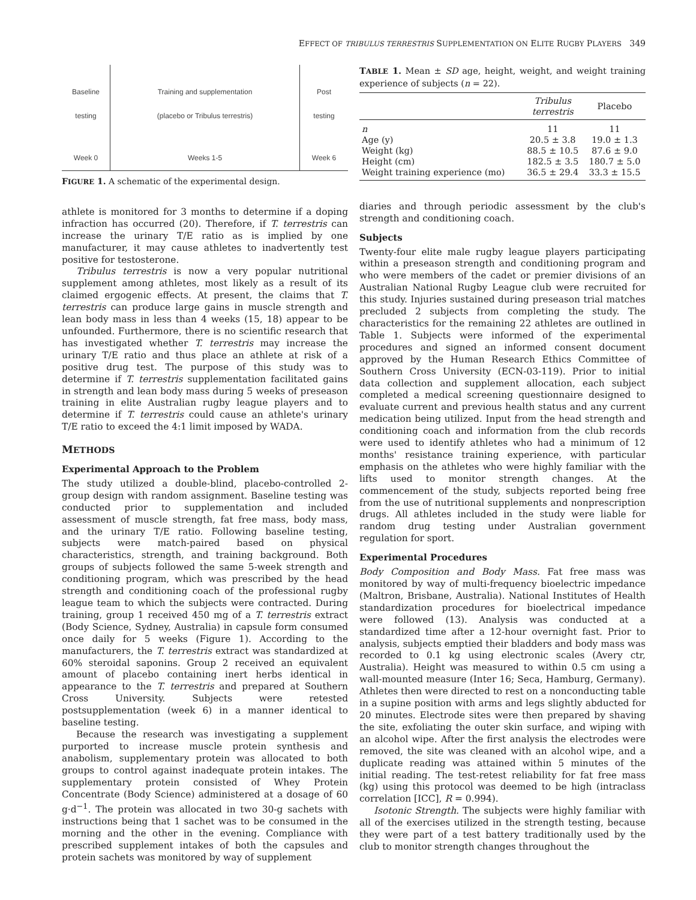EFFECT OF TRIBULUS TERRESTRIS SUPPLEMENTATION ON ELITE RUGBY PLAYERS 349
Baseline
testing
Week 0
Training and supplementation
(placebo or Tribulus terrestris)
Weeks 1-5
Post
testing
Week 6
FIGURE 1. A schematic of the experimental design.
athlete is monitored for 3 months to determine if a doping infraction has occurred (20). Therefore, if T. terrestris can increase the urinary T/E ratio as is implied by one manufacturer, it may cause athletes to inadvertently test positive for testosterone.
Tribulus terrestris is now a very popular nutritional supplement among athletes, most likely as a result of its claimed ergogenic effects. At present, the claims that T. terrestris can produce large gains in muscle strength and lean body mass in less than 4 weeks (15, 18) appear to be unfounded. Furthermore, there is no scientific research that has investigated whether T. terrestris may increase the urinary T/E ratio and thus place an athlete at risk of a positive drug test. The purpose of this study was to determine if T. terrestris supplementation facilitated gains in strength and lean body mass during 5 weeks of preseason training in elite Australian rugby league players and to determine if T. terrestris could cause an athlete's urinary T/E ratio to exceed the 4:1 limit imposed by WADA.
METHODS
Experimental Approach to the Problem
The study utilized a double-blind, placebo-controlled 2-group design with random assignment. Baseline testing was conducted prior to supplementation and included assessment of muscle strength, fat free mass, body mass, and the urinary T/E ratio. Following baseline testing, subjects were match-paired based on physical characteristics, strength, and training background. Both groups of subjects followed the same 5-week strength and conditioning program, which was prescribed by the head strength and conditioning coach of the professional rugby league team to which the subjects were contracted. During training, group 1 received 450 mg of a T. terrestris extract (Body Science, Sydney, Australia) in capsule form consumed once daily for 5 weeks (Figure 1). According to the manufacturers, the T. terrestris extract was standardized at 60% steroidal saponins. Group 2 received an equivalent amount of placebo containing inert herbs identical in appearance to the T. terrestris and prepared at Southern Cross University. Subjects were retested postsupplementation (week 6) in a manner identical to baseline testing.
Because the research was investigating a supplement purported to increase muscle protein synthesis and anabolism, supplementary protein was allocated to both groups to control against inadequate protein intakes. The supplementary protein consisted of Whey Protein Concentrate (Body Science) administered at a dosage of 60 g·d<sup>−1</sup>. The protein was allocated in two 30-g sachets with instructions being that 1 sachet was to be consumed in the morning and the other in the evening. Compliance with prescribed supplement intakes of both the capsules and protein sachets was monitored by way of supplement
TABLE 1. Mean ± SD age, height, weight, and weight training experience of subjects (n = 22).
| | Tribulus terrestris | Placebo |
| --- | --- | --- |
| n | 11 | 11 |
| Age (y) | 20.5 ± 3.8 | 19.0 ± 1.3 |
| Weight (kg) | 88.5 ± 10.5 | 87.6 ± 9.0 |
| Height (cm) | 182.5 ± 3.5 | 180.7 ± 5.0 |
| Weight training experience (mo) | 36.5 ± 29.4 | 33.3 ± 15.5 |
diaries and through periodic assessment by the club's strength and conditioning coach.
Subjects
Twenty-four elite male rugby league players participating within a preseason strength and conditioning program and who were members of the cadet or premier divisions of an Australian National Rugby League club were recruited for this study. Injuries sustained during preseason trial matches precluded 2 subjects from completing the study. The characteristics for the remaining 22 athletes are outlined in Table 1. Subjects were informed of the experimental procedures and signed an informed consent document approved by the Human Research Ethics Committee of Southern Cross University (ECN-03-119). Prior to initial data collection and supplement allocation, each subject completed a medical screening questionnaire designed to evaluate current and previous health status and any current medication being utilized. Input from the head strength and conditioning coach and information from the club records were used to identify athletes who had a minimum of 12 months' resistance training experience, with particular emphasis on the athletes who were highly familiar with the lifts used to monitor strength changes. At the commencement of the study, subjects reported being free from the use of nutritional supplements and nonprescription drugs. All athletes included in the study were liable for random drug testing under Australian government regulation for sport.
Experimental Procedures
Body Composition and Body Mass. Fat free mass was monitored by way of multi-frequency bioelectric impedance (Maltron, Brisbane, Australia). National Institutes of Health standardization procedures for bioelectrical impedance were followed (13). Analysis was conducted at a standardized time after a 12-hour overnight fast. Prior to analysis, subjects emptied their bladders and body mass was recorded to 0.1 kg using electronic scales (Avery ctr, Australia). Height was measured to within 0.5 cm using a wall-mounted measure (Inter 16; Seca, Hamburg, Germany). Athletes then were directed to rest on a nonconducting table in a supine position with arms and legs slightly abducted for 20 minutes. Electrode sites were then prepared by shaving the site, exfoliating the outer skin surface, and wiping with an alcohol wipe. After the first analysis the electrodes were removed, the site was cleaned with an alcohol wipe, and a duplicate reading was attained within 5 minutes of the initial reading. The test-retest reliability for fat free mass (kg) using this protocol was deemed to be high (intraclass correlation [ICC], R = 0.994).
Isotonic Strength. The subjects were highly familiar with all of the exercises utilized in the strength testing, because they were part of a test battery traditionally used by the club to monitor strength changes throughout the